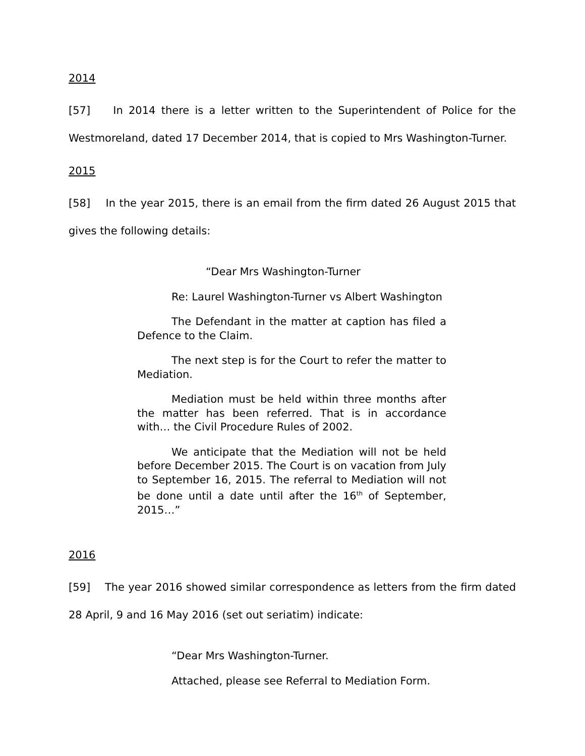2014
[57] In 2014 there is a letter written to the Superintendent of Police for the Westmoreland, dated 17 December 2014, that is copied to Mrs Washington-Turner.
2015
[58] In the year 2015, there is an email from the firm dated 26 August 2015 that gives the following details:
“Dear Mrs Washington-Turner
Re: Laurel Washington-Turner vs Albert Washington
The Defendant in the matter at caption has filed a Defence to the Claim.
The next step is for the Court to refer the matter to Mediation.
Mediation must be held within three months after the matter has been referred. That is in accordance with… the Civil Procedure Rules of 2002.
We anticipate that the Mediation will not be held before December 2015. The Court is on vacation from July to September 16, 2015. The referral to Mediation will not be done until a date until after the 16<sup>th</sup> of September, 2015…”
2016
[59] The year 2016 showed similar correspondence as letters from the firm dated 28 April, 9 and 16 May 2016 (set out seriatim) indicate:
“Dear Mrs Washington-Turner.
Attached, please see Referral to Mediation Form.